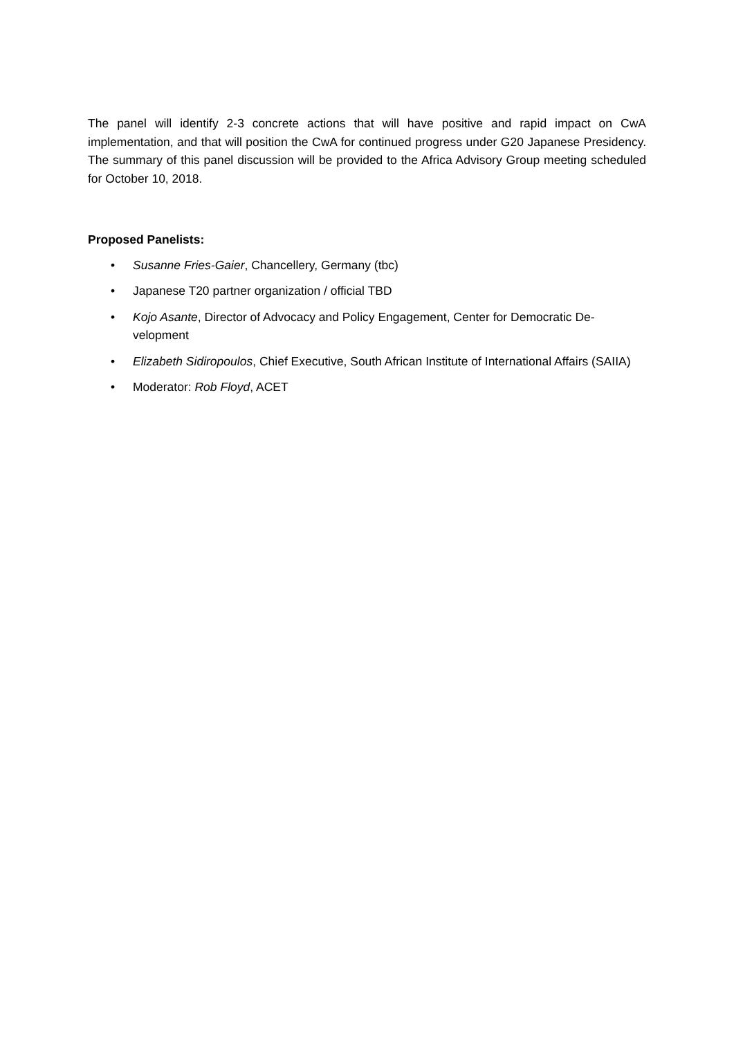The panel will identify 2-3 concrete actions that will have positive and rapid impact on CwA implementation, and that will position the CwA for continued progress under G20 Japanese Presidency. The summary of this panel discussion will be provided to the Africa Advisory Group meeting scheduled for October 10, 2018.
Proposed Panelists:
• Susanne Fries-Gaier, Chancellery, Germany (tbc)
• Japanese T20 partner organization / official TBD
• Kojo Asante, Director of Advocacy and Policy Engagement, Center for Democratic De-velopment
• Elizabeth Sidiropoulos, Chief Executive, South African Institute of International Affairs (SAIIA)
• Moderator: Rob Floyd, ACET